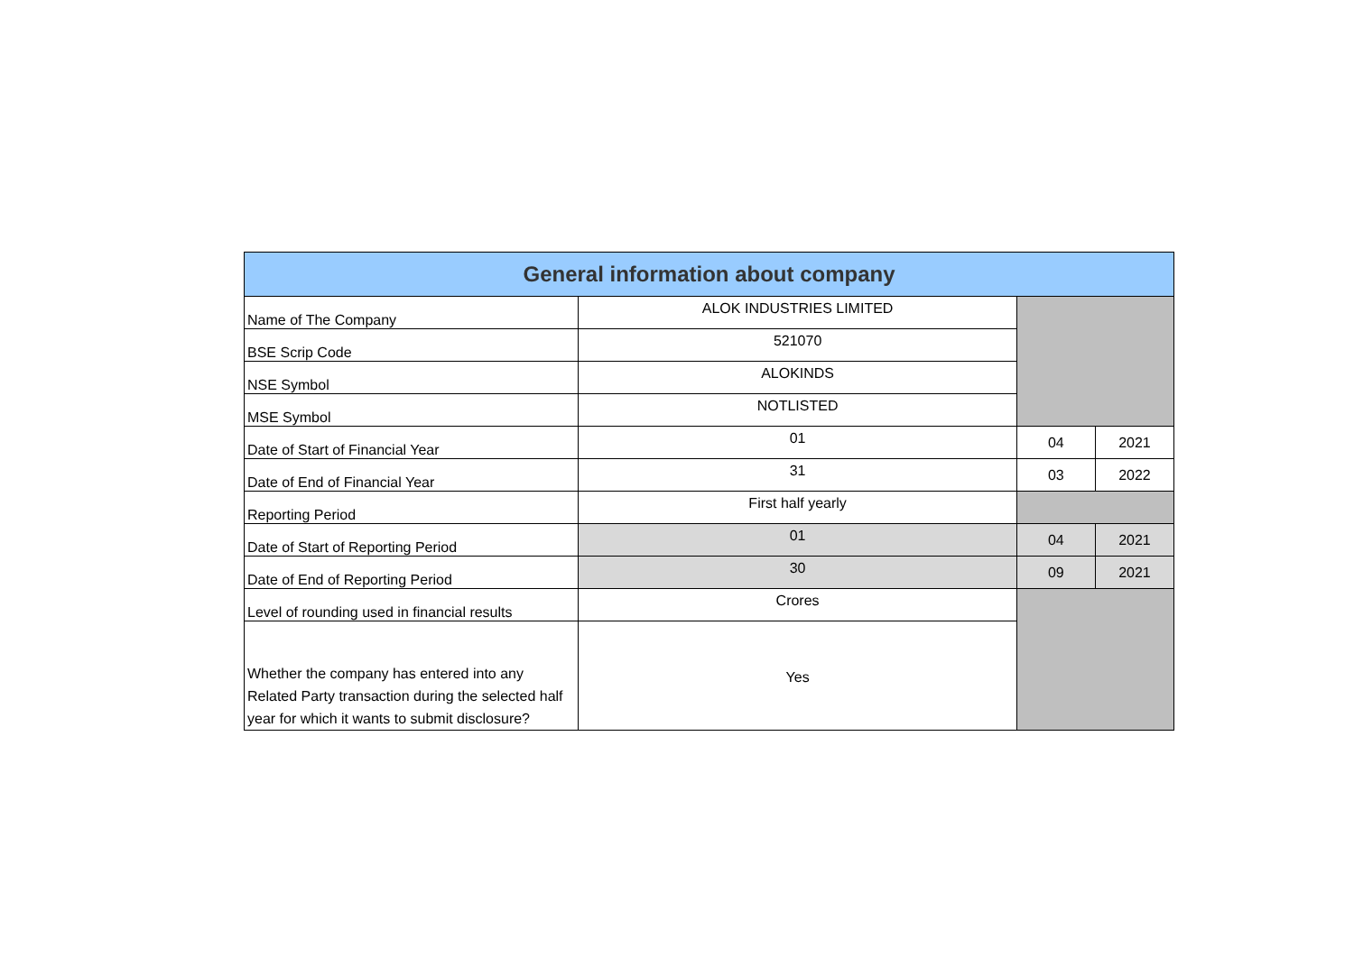| General information about company | | | |
| --- | --- | --- | --- |
| Name of The Company | ALOK INDUSTRIES LIMITED | | |
| BSE Scrip Code | 521070 | | |
| NSE Symbol | ALOKINDS | | |
| MSE Symbol | NOTLISTED | | |
| Date of Start of Financial Year | 01 | 04 | 2021 |
| Date of End of Financial Year | 31 | 03 | 2022 |
| Reporting Period | First half yearly | | |
| Date of Start of Reporting Period | 01 | 04 | 2021 |
| Date of End of Reporting Period | 30 | 09 | 2021 |
| Level of rounding used in financial results | Crores | | |
| Whether the company has entered into any Related Party transaction during the selected half year for which it wants to submit disclosure? | Yes | | |